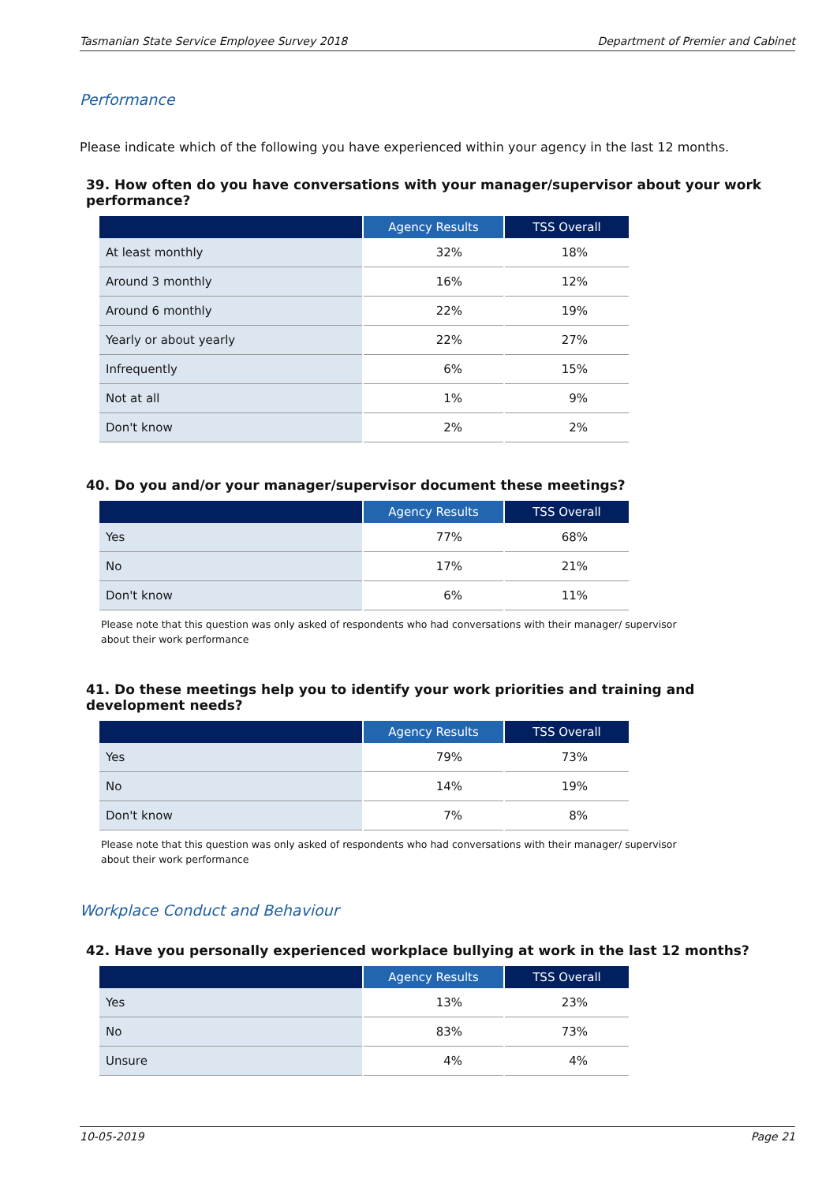Tasmanian State Service Employee Survey 2018 Department of Premier and Cabinet
Performance
Please indicate which of the following you have experienced within your agency in the last 12 months.
39. How often do you have conversations with your manager/supervisor about your work performance?
| | Agency Results | TSS Overall |
| --- | --- | --- |
| At least monthly | 32% | 18% |
| Around 3 monthly | 16% | 12% |
| Around 6 monthly | 22% | 19% |
| Yearly or about yearly | 22% | 27% |
| Infrequently | 6% | 15% |
| Not at all | 1% | 9% |
| Don't know | 2% | 2% |
40. Do you and/or your manager/supervisor document these meetings?
| | Agency Results | TSS Overall |
| --- | --- | --- |
| Yes | 77% | 68% |
| No | 17% | 21% |
| Don't know | 6% | 11% |
Please note that this question was only asked of respondents who had conversations with their manager/ supervisor
about their work performance
41. Do these meetings help you to identify your work priorities and training and development needs?
| | Agency Results | TSS Overall |
| --- | --- | --- |
| Yes | 79% | 73% |
| No | 14% | 19% |
| Don't know | 7% | 8% |
Please note that this question was only asked of respondents who had conversations with their manager/ supervisor
about their work performance
Workplace Conduct and Behaviour
42. Have you personally experienced workplace bullying at work in the last 12 months?
| | Agency Results | TSS Overall |
| --- | --- | --- |
| Yes | 13% | 23% |
| No | 83% | 73% |
| Unsure | 4% | 4% |
10-05-2019 Page 21